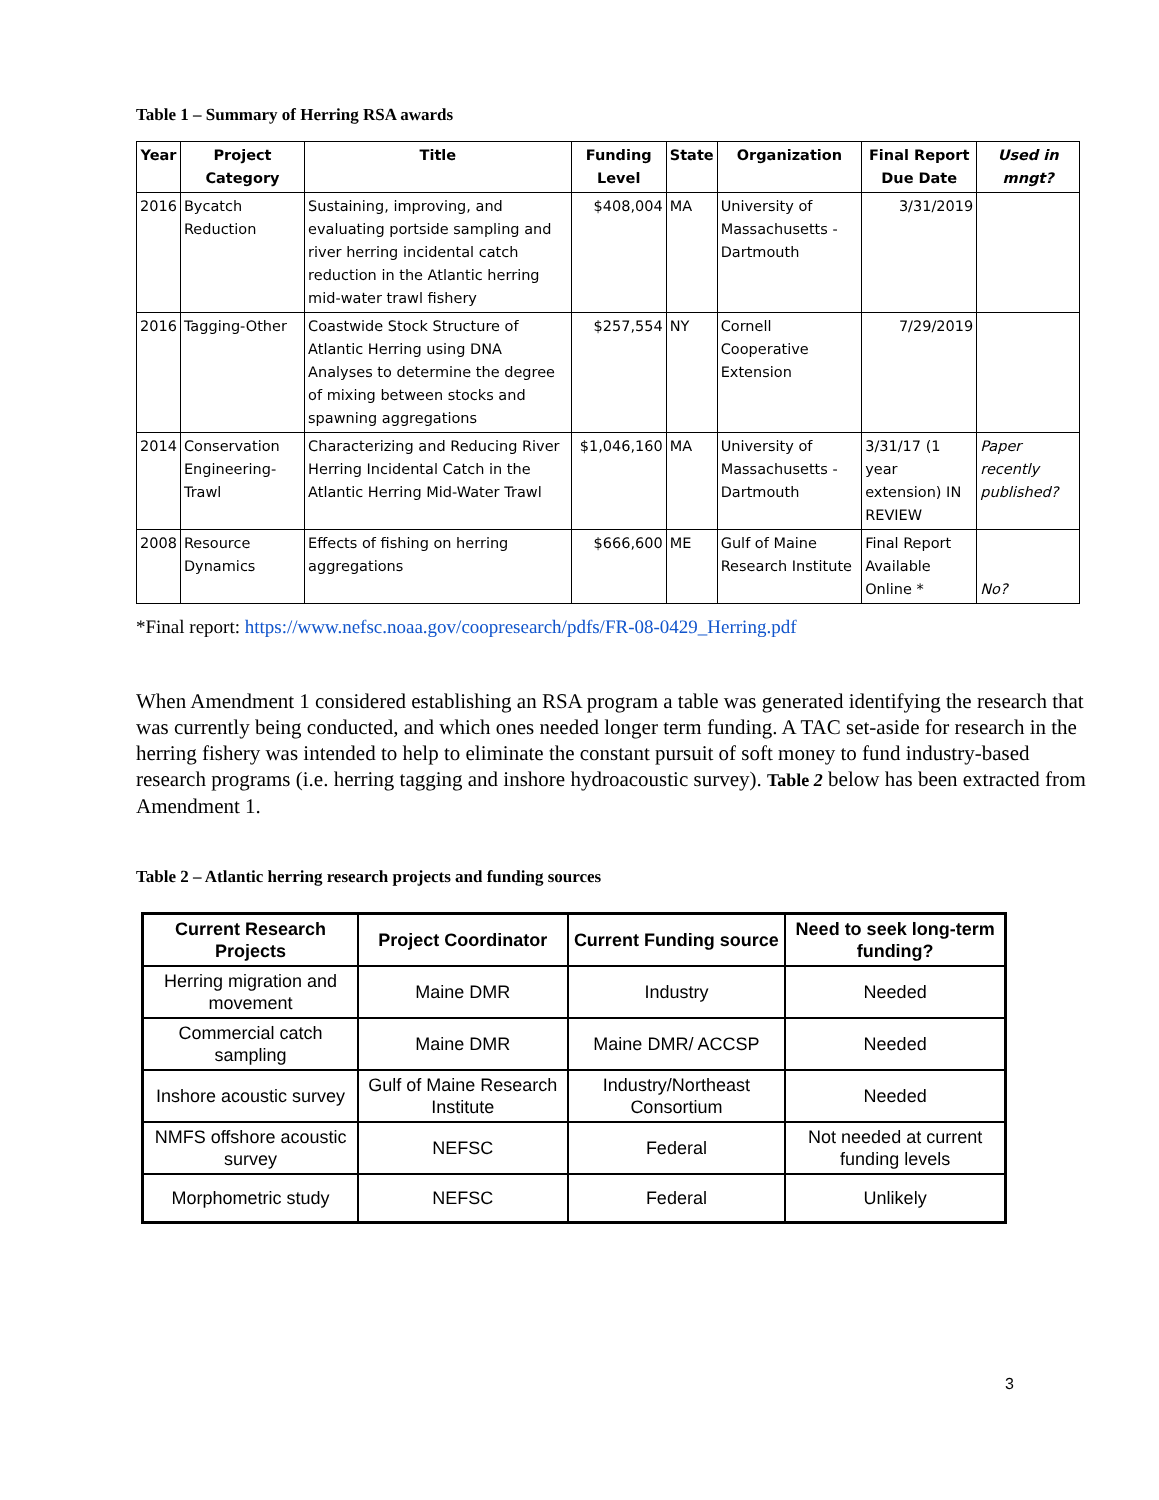Table 1 – Summary of Herring RSA awards
| Year | Project Category | Title | Funding Level | State | Organization | Final Report Due Date | Used in mngt? |
| --- | --- | --- | --- | --- | --- | --- | --- |
| 2016 | Bycatch Reduction | Sustaining, improving, and evaluating portside sampling and river herring incidental catch reduction in the Atlantic herring mid-water trawl fishery | $408,004 | MA | University of Massachusetts - Dartmouth | 3/31/2019 | |
| 2016 | Tagging-Other | Coastwide Stock Structure of Atlantic Herring using DNA Analyses to determine the degree of mixing between stocks and spawning aggregations | $257,554 | NY | Cornell Cooperative Extension | 7/29/2019 | |
| 2014 | Conservation Engineering-Trawl | Characterizing and Reducing River Herring Incidental Catch in the Atlantic Herring Mid-Water Trawl | $1,046,160 | MA | University of Massachusetts - Dartmouth | 3/31/17 (1 year extension) IN REVIEW | Paper recently published? |
| 2008 | Resource Dynamics | Effects of fishing on herring aggregations | $666,600 | ME | Gulf of Maine Research Institute | Final Report Available Online * | No? |
*Final report: https://www.nefsc.noaa.gov/coopresearch/pdfs/FR-08-0429_Herring.pdf
When Amendment 1 considered establishing an RSA program a table was generated identifying the research that was currently being conducted, and which ones needed longer term funding. A TAC set-aside for research in the herring fishery was intended to help to eliminate the constant pursuit of soft money to fund industry-based research programs (i.e. herring tagging and inshore hydroacoustic survey). Table 2 below has been extracted from Amendment 1.
Table 2 – Atlantic herring research projects and funding sources
| Current Research Projects | Project Coordinator | Current Funding source | Need to seek long-term funding? |
| --- | --- | --- | --- |
| Herring migration and movement | Maine DMR | Industry | Needed |
| Commercial catch sampling | Maine DMR | Maine DMR/ ACCSP | Needed |
| Inshore acoustic survey | Gulf of Maine Research Institute | Industry/Northeast Consortium | Needed |
| NMFS offshore acoustic survey | NEFSC | Federal | Not needed at current funding levels |
| Morphometric study | NEFSC | Federal | Unlikely |
3